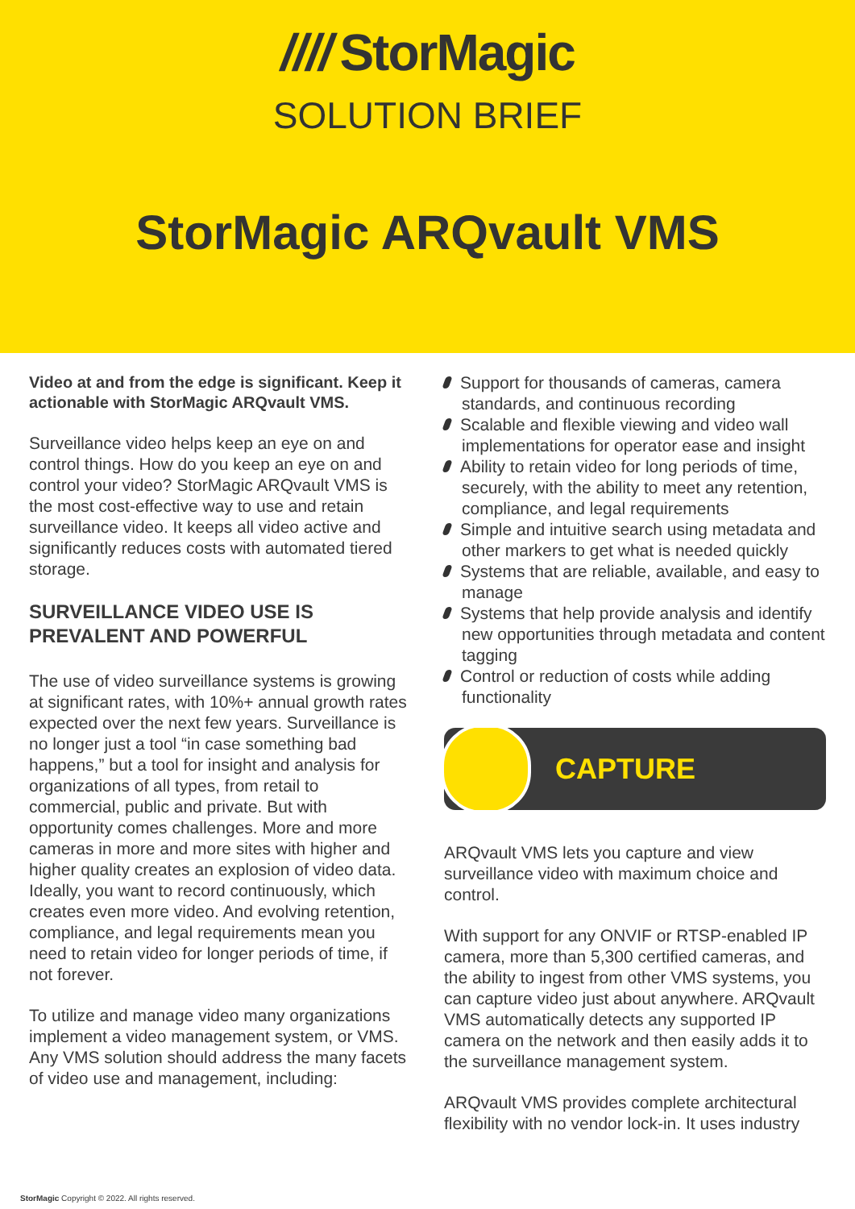//// StorMagic
SOLUTION BRIEF
StorMagic ARQvault VMS
Video at and from the edge is significant. Keep it actionable with StorMagic ARQvault VMS.
Surveillance video helps keep an eye on and control things. How do you keep an eye on and control your video? StorMagic ARQvault VMS is the most cost-effective way to use and retain surveillance video. It keeps all video active and significantly reduces costs with automated tiered storage.
SURVEILLANCE VIDEO USE IS PREVALENT AND POWERFUL
The use of video surveillance systems is growing at significant rates, with 10%+ annual growth rates expected over the next few years. Surveillance is no longer just a tool “in case something bad happens,” but a tool for insight and analysis for organizations of all types, from retail to commercial, public and private. But with opportunity comes challenges. More and more cameras in more and more sites with higher and higher quality creates an explosion of video data. Ideally, you want to record continuously, which creates even more video. And evolving retention, compliance, and legal requirements mean you need to retain video for longer periods of time, if not forever.
To utilize and manage video many organizations implement a video management system, or VMS. Any VMS solution should address the many facets of video use and management, including:
Support for thousands of cameras, camera standards, and continuous recording
Scalable and flexible viewing and video wall implementations for operator ease and insight
Ability to retain video for long periods of time, securely, with the ability to meet any retention, compliance, and legal requirements
Simple and intuitive search using metadata and other markers to get what is needed quickly
Systems that are reliable, available, and easy to manage
Systems that help provide analysis and identify new opportunities through metadata and content tagging
Control or reduction of costs while adding functionality
CAPTURE
ARQvault VMS lets you capture and view surveillance video with maximum choice and control.
With support for any ONVIF or RTSP-enabled IP camera, more than 5,300 certified cameras, and the ability to ingest from other VMS systems, you can capture video just about anywhere. ARQvault VMS automatically detects any supported IP camera on the network and then easily adds it to the surveillance management system.
ARQvault VMS provides complete architectural flexibility with no vendor lock-in. It uses industry
StorMagic Copyright © 2022. All rights reserved.